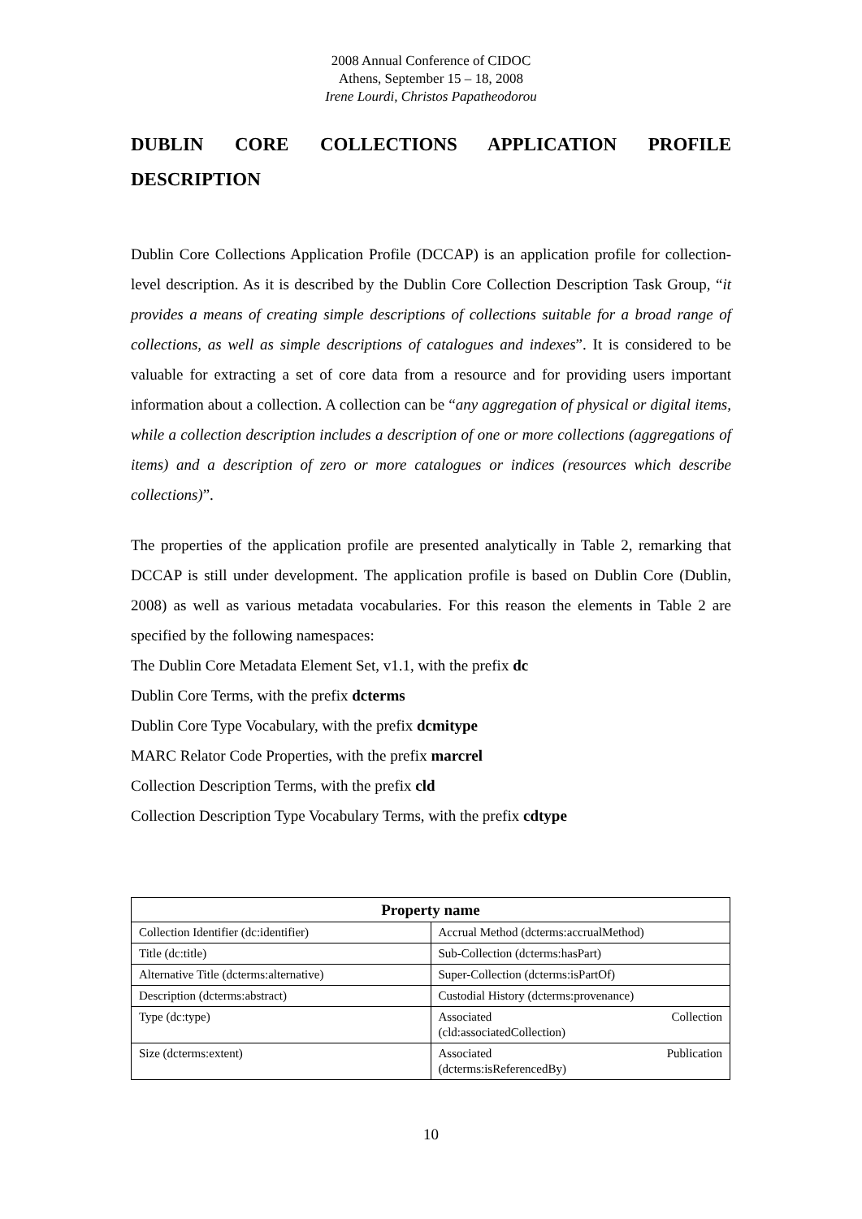2008 Annual Conference of CIDOC
Athens, September 15 – 18, 2008
Irene Lourdi, Christos Papatheodorou
DUBLIN CORE COLLECTIONS APPLICATION PROFILE DESCRIPTION
Dublin Core Collections Application Profile (DCCAP) is an application profile for collection-level description. As it is described by the Dublin Core Collection Description Task Group, “it provides a means of creating simple descriptions of collections suitable for a broad range of collections, as well as simple descriptions of catalogues and indexes”. It is considered to be valuable for extracting a set of core data from a resource and for providing users important information about a collection. A collection can be “any aggregation of physical or digital items, while a collection description includes a description of one or more collections (aggregations of items) and a description of zero or more catalogues or indices (resources which describe collections)”.
The properties of the application profile are presented analytically in Table 2, remarking that DCCAP is still under development. The application profile is based on Dublin Core (Dublin, 2008) as well as various metadata vocabularies. For this reason the elements in Table 2 are specified by the following namespaces:
The Dublin Core Metadata Element Set, v1.1, with the prefix dc
Dublin Core Terms, with the prefix dcterms
Dublin Core Type Vocabulary, with the prefix dcmitype
MARC Relator Code Properties, with the prefix marcrel
Collection Description Terms, with the prefix cld
Collection Description Type Vocabulary Terms, with the prefix cdtype
| Property name | |
| --- | --- |
| Collection Identifier (dc:identifier) | Accrual Method (dcterms:accrualMethod) |
| Title (dc:title) | Sub-Collection (dcterms:hasPart) |
| Alternative Title (dcterms:alternative) | Super-Collection (dcterms:isPartOf) |
| Description (dcterms:abstract) | Custodial History (dcterms:provenance) |
| Type (dc:type) | Associated Collection (cld:associatedCollection) |
| Size (dcterms:extent) | Associated Publication (dcterms:isReferencedBy) |
10